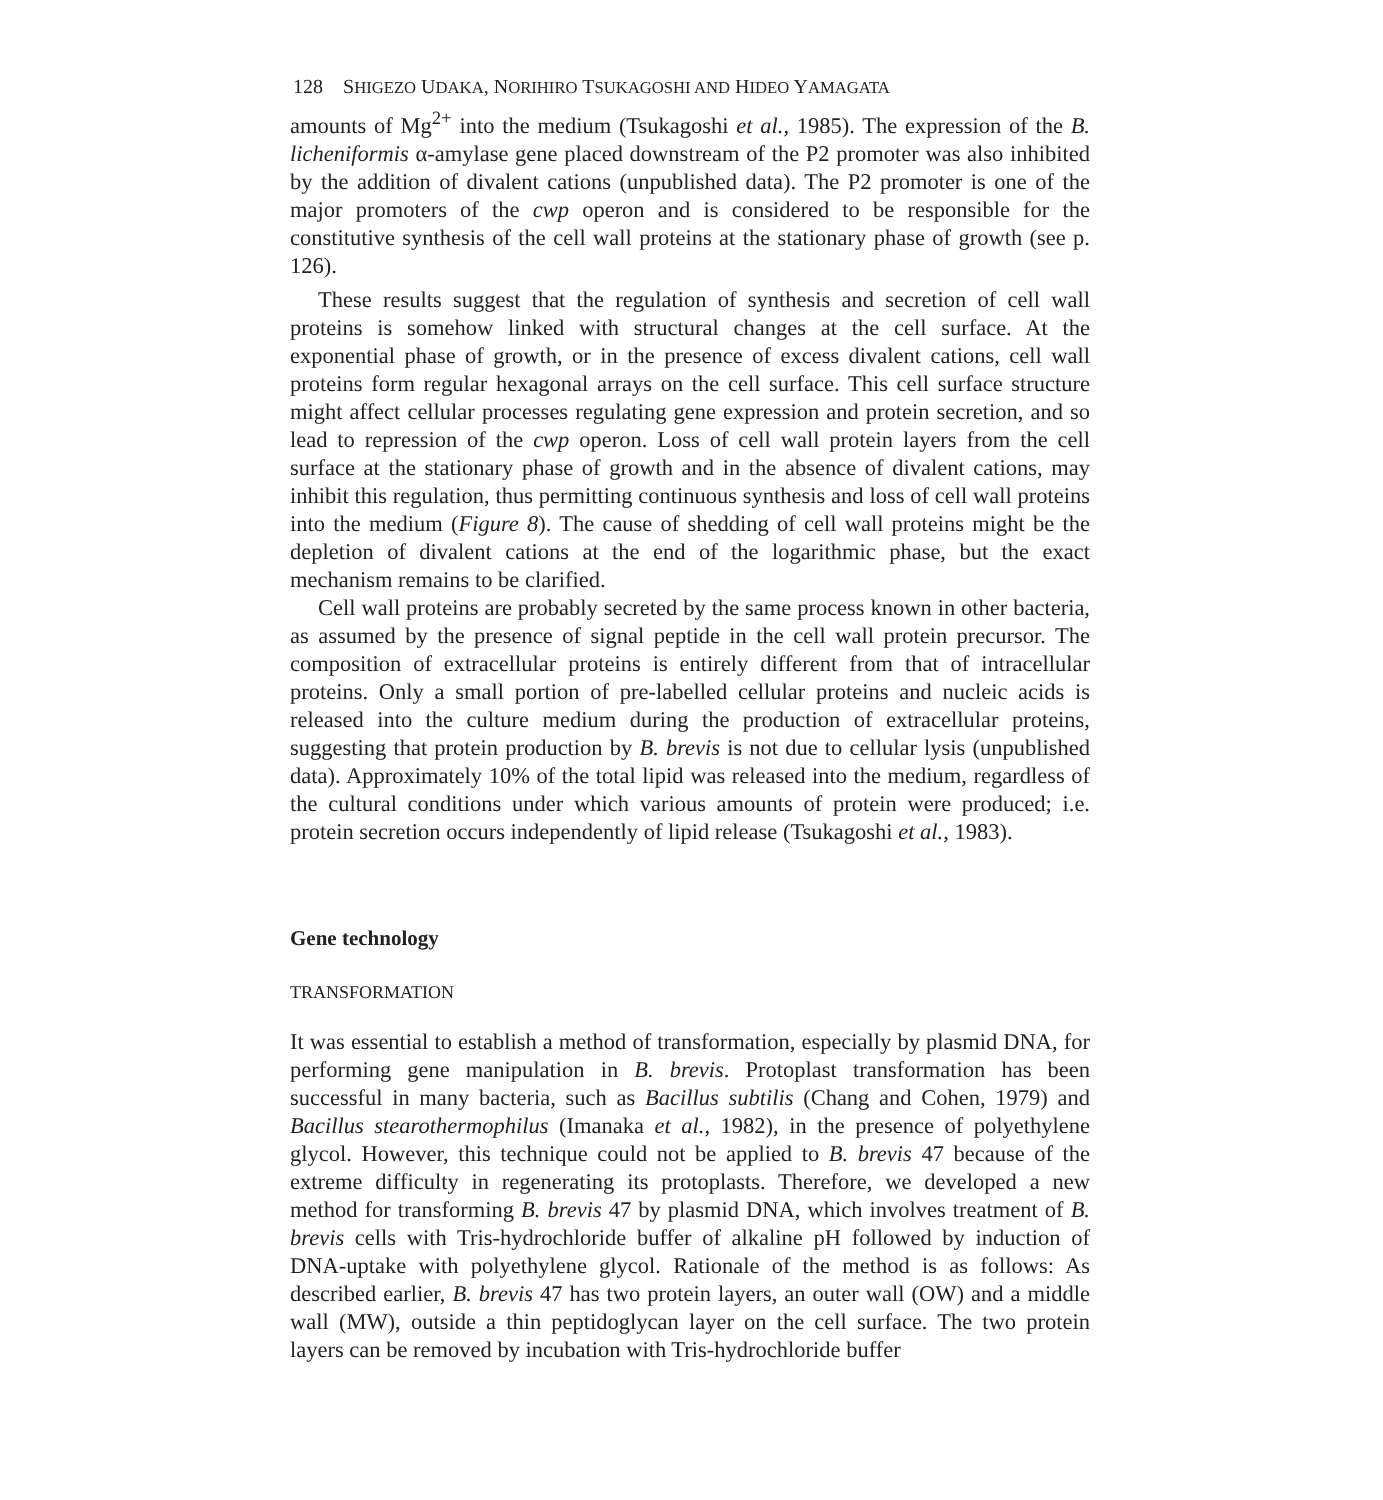128 SHIGEZO UDAKA, NORIHIRO TSUKAGOSHI AND HIDEO YAMAGATA
amounts of Mg<sup>2+</sup> into the medium (Tsukagoshi et al., 1985). The expression of the B. licheniformis α-amylase gene placed downstream of the P2 promoter was also inhibited by the addition of divalent cations (unpublished data). The P2 promoter is one of the major promoters of the cwp operon and is considered to be responsible for the constitutive synthesis of the cell wall proteins at the stationary phase of growth (see p. 126).
These results suggest that the regulation of synthesis and secretion of cell wall proteins is somehow linked with structural changes at the cell surface. At the exponential phase of growth, or in the presence of excess divalent cations, cell wall proteins form regular hexagonal arrays on the cell surface. This cell surface structure might affect cellular processes regulating gene expression and protein secretion, and so lead to repression of the cwp operon. Loss of cell wall protein layers from the cell surface at the stationary phase of growth and in the absence of divalent cations, may inhibit this regulation, thus permitting continuous synthesis and loss of cell wall proteins into the medium (Figure 8). The cause of shedding of cell wall proteins might be the depletion of divalent cations at the end of the logarithmic phase, but the exact mechanism remains to be clarified.
Cell wall proteins are probably secreted by the same process known in other bacteria, as assumed by the presence of signal peptide in the cell wall protein precursor. The composition of extracellular proteins is entirely different from that of intracellular proteins. Only a small portion of pre-labelled cellular proteins and nucleic acids is released into the culture medium during the production of extracellular proteins, suggesting that protein production by B. brevis is not due to cellular lysis (unpublished data). Approximately 10% of the total lipid was released into the medium, regardless of the cultural conditions under which various amounts of protein were produced; i.e. protein secretion occurs independently of lipid release (Tsukagoshi et al., 1983).
Gene technology
TRANSFORMATION
It was essential to establish a method of transformation, especially by plasmid DNA, for performing gene manipulation in B. brevis. Protoplast transformation has been successful in many bacteria, such as Bacillus subtilis (Chang and Cohen, 1979) and Bacillus stearothermophilus (Imanaka et al., 1982), in the presence of polyethylene glycol. However, this technique could not be applied to B. brevis 47 because of the extreme difficulty in regenerating its protoplasts. Therefore, we developed a new method for transforming B. brevis 47 by plasmid DNA, which involves treatment of B. brevis cells with Tris-hydrochloride buffer of alkaline pH followed by induction of DNA-uptake with polyethylene glycol. Rationale of the method is as follows: As described earlier, B. brevis 47 has two protein layers, an outer wall (OW) and a middle wall (MW), outside a thin peptidoglycan layer on the cell surface. The two protein layers can be removed by incubation with Tris-hydrochloride buffer